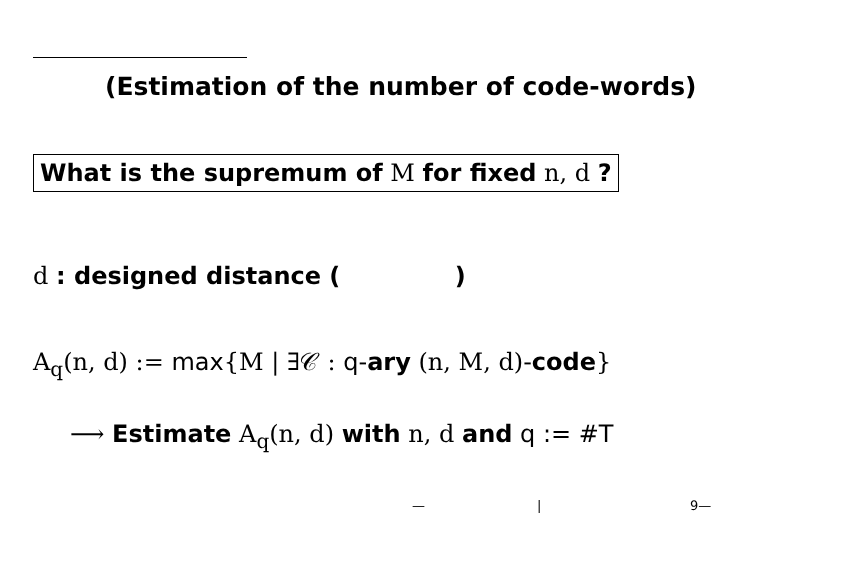(Estimation of the number of code-words)
What is the supremum of M for fixed n, d ?
d : designed distance ( )
A<sub>q</sub>(n, d) := max{M | ∃𝒞 : q-ary (n, M, d)-code}
⟶ Estimate A<sub>q</sub>(n, d) with n, d and q := #T
— | 9—